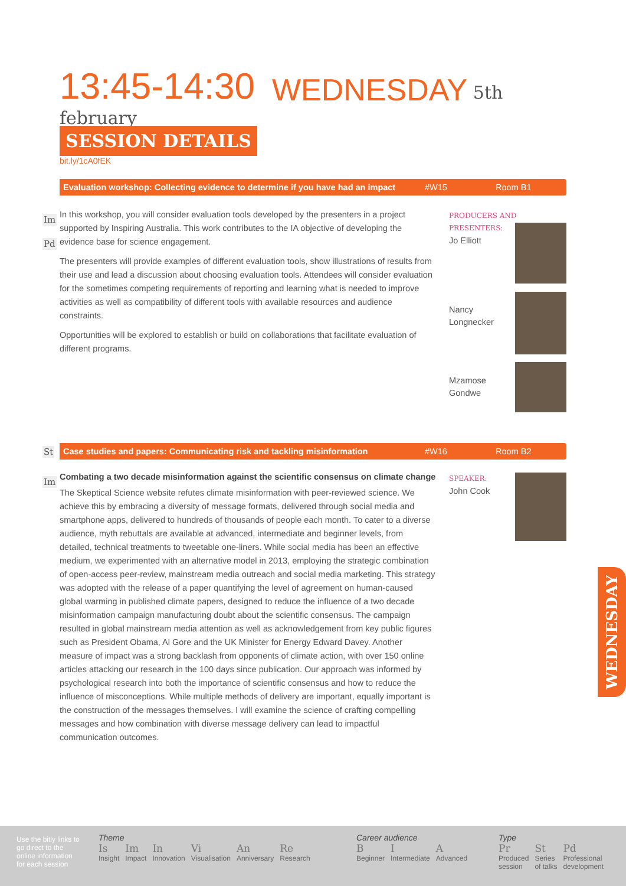13:45-14:30 WEDNESDAY 5th february
SESSION DETAILS
bit.ly/1cA0fEK
Evaluation workshop: Collecting evidence to determine if you have had an impact #W15 Room B1
Im
Pd
In this workshop, you will consider evaluation tools developed by the presenters in a project supported by Inspiring Australia. This work contributes to the IA objective of developing the evidence base for science engagement.
The presenters will provide examples of different evaluation tools, show illustrations of results from their use and lead a discussion about choosing evaluation tools. Attendees will consider evaluation for the sometimes competing requirements of reporting and learning what is needed to improve activities as well as compatibility of different tools with available resources and audience constraints.
Opportunities will be explored to establish or build on collaborations that facilitate evaluation of different programs.
PRODUCERS AND PRESENTERS:
Jo Elliott
Nancy
Longnecker
Mzamose
Gondwe
St Case studies and papers: Communicating risk and tackling misinformation #W16 Room B2
Im
Combating a two decade misinformation against the scientific consensus on climate change
The Skeptical Science website refutes climate misinformation with peer-reviewed science. We achieve this by embracing a diversity of message formats, delivered through social media and smartphone apps, delivered to hundreds of thousands of people each month. To cater to a diverse audience, myth rebuttals are available at advanced, intermediate and beginner levels, from detailed, technical treatments to tweetable one-liners. While social media has been an effective medium, we experimented with an alternative model in 2013, employing the strategic combination of open-access peer-review, mainstream media outreach and social media marketing. This strategy was adopted with the release of a paper quantifying the level of agreement on human-caused global warming in published climate papers, designed to reduce the influence of a two decade misinformation campaign manufacturing doubt about the scientific consensus. The campaign resulted in global mainstream media attention as well as acknowledgement from key public figures such as President Obama, Al Gore and the UK Minister for Energy Edward Davey. Another measure of impact was a strong backlash from opponents of climate action, with over 150 online articles attacking our research in the 100 days since publication. Our approach was informed by psychological research into both the importance of scientific consensus and how to reduce the influence of misconceptions. While multiple methods of delivery are important, equally important is the construction of the messages themselves. I will examine the science of crafting compelling messages and how combination with diverse message delivery can lead to impactful communication outcomes.
SPEAKER:
John Cook
WEDNESDAY
Use the bitly links to go direct to the online information for each session
Theme
Is Insight Im Impact In Innovation Vi Visualisation An Anniversary Re Research
Career audience
B Beginner I Intermediate A Advanced
Type
Pr Produced
session St Series
of talks Pd Professional
development